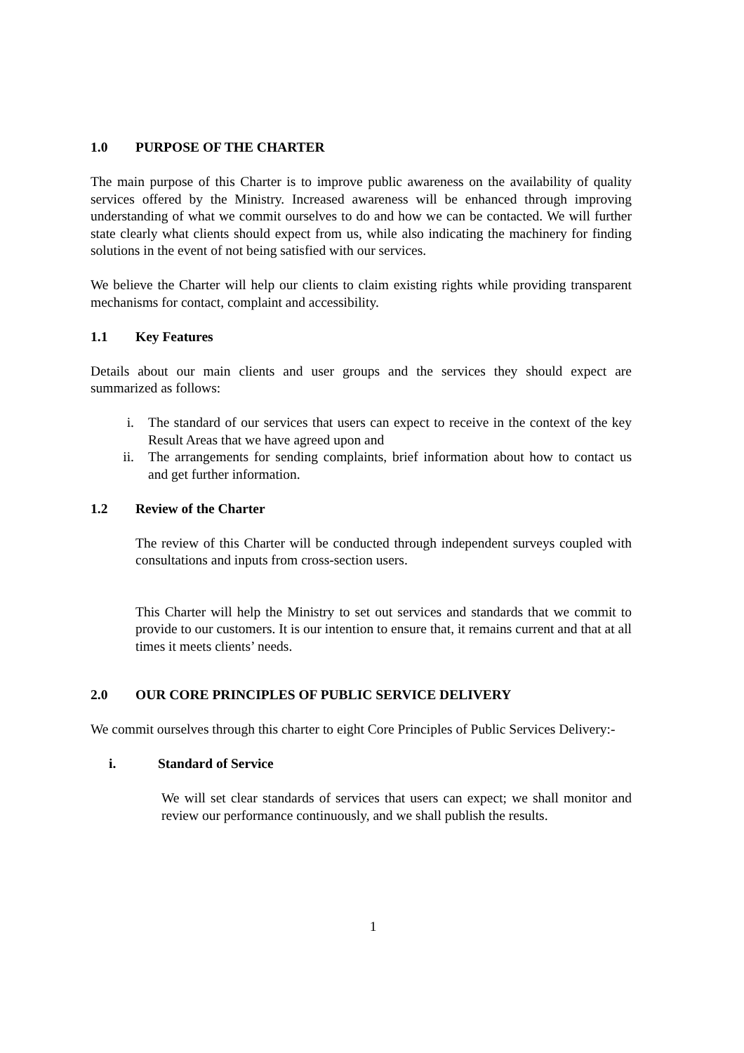1.0 PURPOSE OF THE CHARTER
The main purpose of this Charter is to improve public awareness on the availability of quality services offered by the Ministry. Increased awareness will be enhanced through improving understanding of what we commit ourselves to do and how we can be contacted. We will further state clearly what clients should expect from us, while also indicating the machinery for finding solutions in the event of not being satisfied with our services.
We believe the Charter will help our clients to claim existing rights while providing transparent mechanisms for contact, complaint and accessibility.
1.1 Key Features
Details about our main clients and user groups and the services they should expect are summarized as follows:
i. The standard of our services that users can expect to receive in the context of the key Result Areas that we have agreed upon and
ii. The arrangements for sending complaints, brief information about how to contact us and get further information.
1.2 Review of the Charter
The review of this Charter will be conducted through independent surveys coupled with consultations and inputs from cross-section users.
This Charter will help the Ministry to set out services and standards that we commit to provide to our customers. It is our intention to ensure that, it remains current and that at all times it meets clients’ needs.
2.0 OUR CORE PRINCIPLES OF PUBLIC SERVICE DELIVERY
We commit ourselves through this charter to eight Core Principles of Public Services Delivery:-
i. Standard of Service
We will set clear standards of services that users can expect; we shall monitor and review our performance continuously, and we shall publish the results.
1